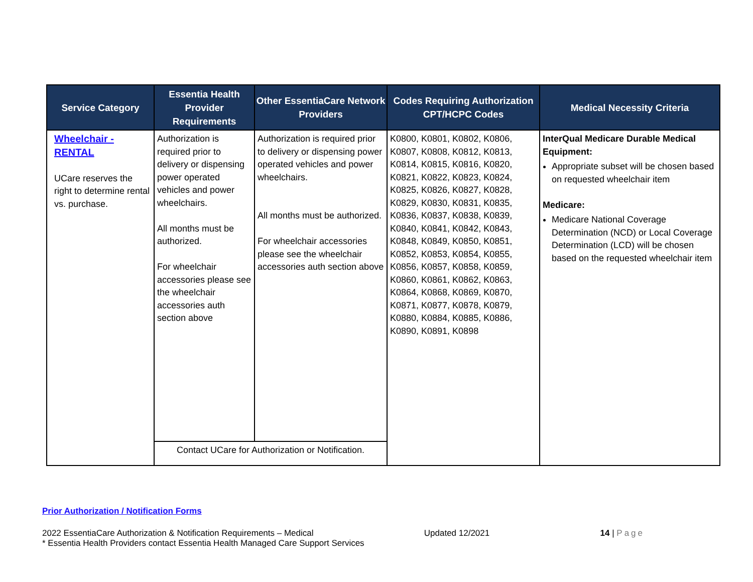| Service Category | Essentia Health Provider Requirements | Other EssentiaCare Network Providers | Codes Requiring Authorization CPT/HCPC Codes | Medical Necessity Criteria |
| --- | --- | --- | --- | --- |
| Wheelchair - RENTAL UCare reserves the right to determine rental vs. purchase. | Authorization is required prior to delivery or dispensing power operated vehicles and power wheelchairs. All months must be authorized. For wheelchair accessories please see the wheelchair accessories auth section above | Authorization is required prior to delivery or dispensing power operated vehicles and power wheelchairs. All months must be authorized. For wheelchair accessories please see the wheelchair accessories auth section above | K0800, K0801, K0802, K0806, K0807, K0808, K0812, K0813, K0814, K0815, K0816, K0820, K0821, K0822, K0823, K0824, K0825, K0826, K0827, K0828, K0829, K0830, K0831, K0835, K0836, K0837, K0838, K0839, K0840, K0841, K0842, K0843, K0848, K0849, K0850, K0851, K0852, K0853, K0854, K0855, K0856, K0857, K0858, K0859, K0860, K0861, K0862, K0863, K0864, K0868, K0869, K0870, K0871, K0877, K0878, K0879, K0880, K0884, K0885, K0886, K0890, K0891, K0898 | InterQual Medicare Durable Medical Equipment: Appropriate subset will be chosen based on requested wheelchair item Medicare: Medicare National Coverage Determination (NCD) or Local Coverage Determination (LCD) will be chosen based on the requested wheelchair item |
| | Contact UCare for Authorization or Notification. | | | |
Prior Authorization / Notification Forms
2022 EssentiaCare Authorization & Notification Requirements – Medical Updated 12/2021 14 | Page
* Essentia Health Providers contact Essentia Health Managed Care Support Services